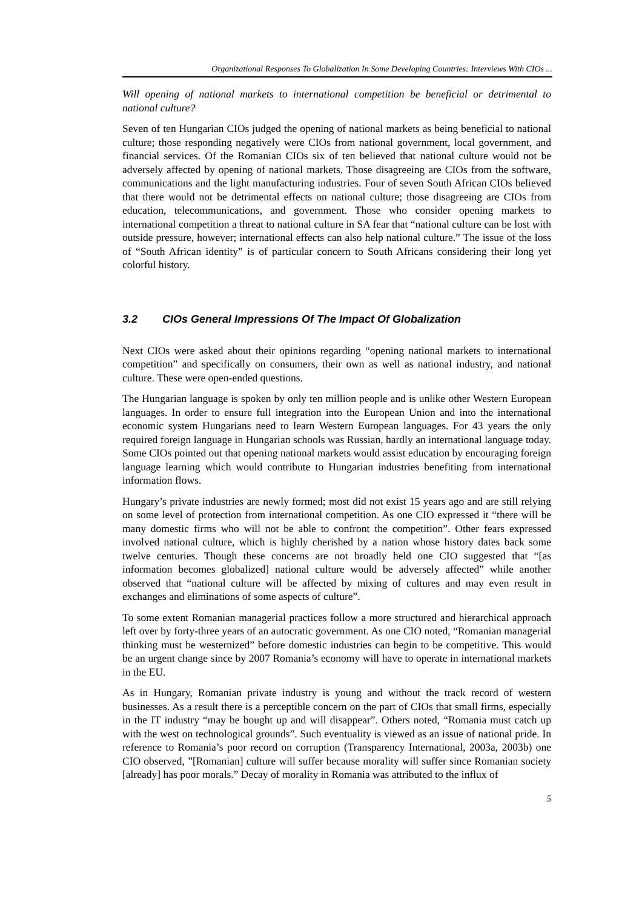Organizational Responses To Globalization In Some Developing Countries: Interviews With CIOs ...
Will opening of national markets to international competition be beneficial or detrimental to national culture?
Seven of ten Hungarian CIOs judged the opening of national markets as being beneficial to national culture; those responding negatively were CIOs from national government, local government, and financial services. Of the Romanian CIOs six of ten believed that national culture would not be adversely affected by opening of national markets. Those disagreeing are CIOs from the software, communications and the light manufacturing industries. Four of seven South African CIOs believed that there would not be detrimental effects on national culture; those disagreeing are CIOs from education, telecommunications, and government. Those who consider opening markets to international competition a threat to national culture in SA fear that “national culture can be lost with outside pressure, however; international effects can also help national culture.” The issue of the loss of “South African identity” is of particular concern to South Africans considering their long yet colorful history.
3.2 CIOs General Impressions Of The Impact Of Globalization
Next CIOs were asked about their opinions regarding “opening national markets to international competition” and specifically on consumers, their own as well as national industry, and national culture. These were open-ended questions.
The Hungarian language is spoken by only ten million people and is unlike other Western European languages. In order to ensure full integration into the European Union and into the international economic system Hungarians need to learn Western European languages. For 43 years the only required foreign language in Hungarian schools was Russian, hardly an international language today. Some CIOs pointed out that opening national markets would assist education by encouraging foreign language learning which would contribute to Hungarian industries benefiting from international information flows.
Hungary’s private industries are newly formed; most did not exist 15 years ago and are still relying on some level of protection from international competition. As one CIO expressed it “there will be many domestic firms who will not be able to confront the competition”. Other fears expressed involved national culture, which is highly cherished by a nation whose history dates back some twelve centuries. Though these concerns are not broadly held one CIO suggested that “[as information becomes globalized] national culture would be adversely affected” while another observed that “national culture will be affected by mixing of cultures and may even result in exchanges and eliminations of some aspects of culture”.
To some extent Romanian managerial practices follow a more structured and hierarchical approach left over by forty-three years of an autocratic government. As one CIO noted, “Romanian managerial thinking must be westernized” before domestic industries can begin to be competitive. This would be an urgent change since by 2007 Romania’s economy will have to operate in international markets in the EU.
As in Hungary, Romanian private industry is young and without the track record of western businesses. As a result there is a perceptible concern on the part of CIOs that small firms, especially in the IT industry “may be bought up and will disappear”. Others noted, “Romania must catch up with the west on technological grounds”. Such eventuality is viewed as an issue of national pride. In reference to Romania’s poor record on corruption (Transparency International, 2003a, 2003b) one CIO observed, ”[Romanian] culture will suffer because morality will suffer since Romanian society [already] has poor morals.” Decay of morality in Romania was attributed to the influx of
5